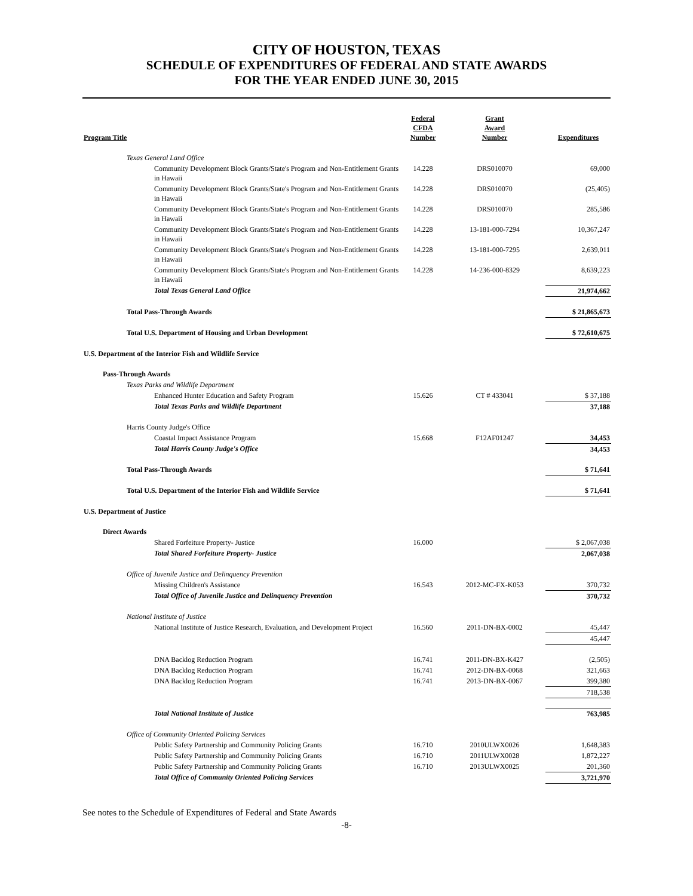CITY OF HOUSTON, TEXAS
SCHEDULE OF EXPENDITURES OF FEDERAL AND STATE AWARDS
FOR THE YEAR ENDED JUNE 30, 2015
| Program Title | Federal CFDA Number | Grant Award Number | Expenditures |
| --- | --- | --- | --- |
| Texas General Land Office | | | |
| Community Development Block Grants/State's Program and Non-Entitlement Grants in Hawaii | 14.228 | DRS010070 | 69,000 |
| Community Development Block Grants/State's Program and Non-Entitlement Grants in Hawaii | 14.228 | DRS010070 | (25,405) |
| Community Development Block Grants/State's Program and Non-Entitlement Grants in Hawaii | 14.228 | DRS010070 | 285,586 |
| Community Development Block Grants/State's Program and Non-Entitlement Grants in Hawaii | 14.228 | 13-181-000-7294 | 10,367,247 |
| Community Development Block Grants/State's Program and Non-Entitlement Grants in Hawaii | 14.228 | 13-181-000-7295 | 2,639,011 |
| Community Development Block Grants/State's Program and Non-Entitlement Grants in Hawaii | 14.228 | 14-236-000-8329 | 8,639,223 |
| Total Texas General Land Office | | | 21,974,662 |
| Total Pass-Through Awards | | | $ 21,865,673 |
| Total U.S. Department of Housing and Urban Development | | | $ 72,610,675 |
| U.S. Department of the Interior Fish and Wildlife Service | | | |
| Pass-Through Awards | | | |
| Texas Parks and Wildlife Department | | | |
| Enhanced Hunter Education and Safety Program | 15.626 | CT # 433041 | $ 37,188 |
| Total Texas Parks and Wildlife Department | | | 37,188 |
| Harris County Judge's Office | | | |
| Coastal Impact Assistance Program | 15.668 | F12AF01247 | 34,453 |
| Total Harris County Judge's Office | | | 34,453 |
| Total Pass-Through Awards | | | $ 71,641 |
| Total U.S. Department of the Interior Fish and Wildlife Service | | | $ 71,641 |
| U.S. Department of Justice | | | |
| Direct Awards | | | |
| Shared Forfeiture Property- Justice | 16.000 | | $ 2,067,038 |
| Total Shared Forfeiture Property- Justice | | | 2,067,038 |
| Office of Juvenile Justice and Delinquency Prevention | | | |
| Missing Children's Assistance | 16.543 | 2012-MC-FX-K053 | 370,732 |
| Total Office of Juvenile Justice and Delinquency Prevention | | | 370,732 |
| National Institute of Justice | | | |
| National Institute of Justice Research, Evaluation, and Development Project | 16.560 | 2011-DN-BX-0002 | 45,447 |
| | | | 45,447 |
| DNA Backlog Reduction Program | 16.741 | 2011-DN-BX-K427 | (2,505) |
| DNA Backlog Reduction Program | 16.741 | 2012-DN-BX-0068 | 321,663 |
| DNA Backlog Reduction Program | 16.741 | 2013-DN-BX-0067 | 399,380 |
| | | | 718,538 |
| Total National Institute of Justice | | | 763,985 |
| Office of Community Oriented Policing Services | | | |
| Public Safety Partnership and Community Policing Grants | 16.710 | 2010ULWX0026 | 1,648,383 |
| Public Safety Partnership and Community Policing Grants | 16.710 | 2011ULWX0028 | 1,872,227 |
| Public Safety Partnership and Community Policing Grants | 16.710 | 2013ULWX0025 | 201,360 |
| Total Office of Community Oriented Policing Services | | | 3,721,970 |
See notes to the Schedule of Expenditures of Federal and State Awards
-8-